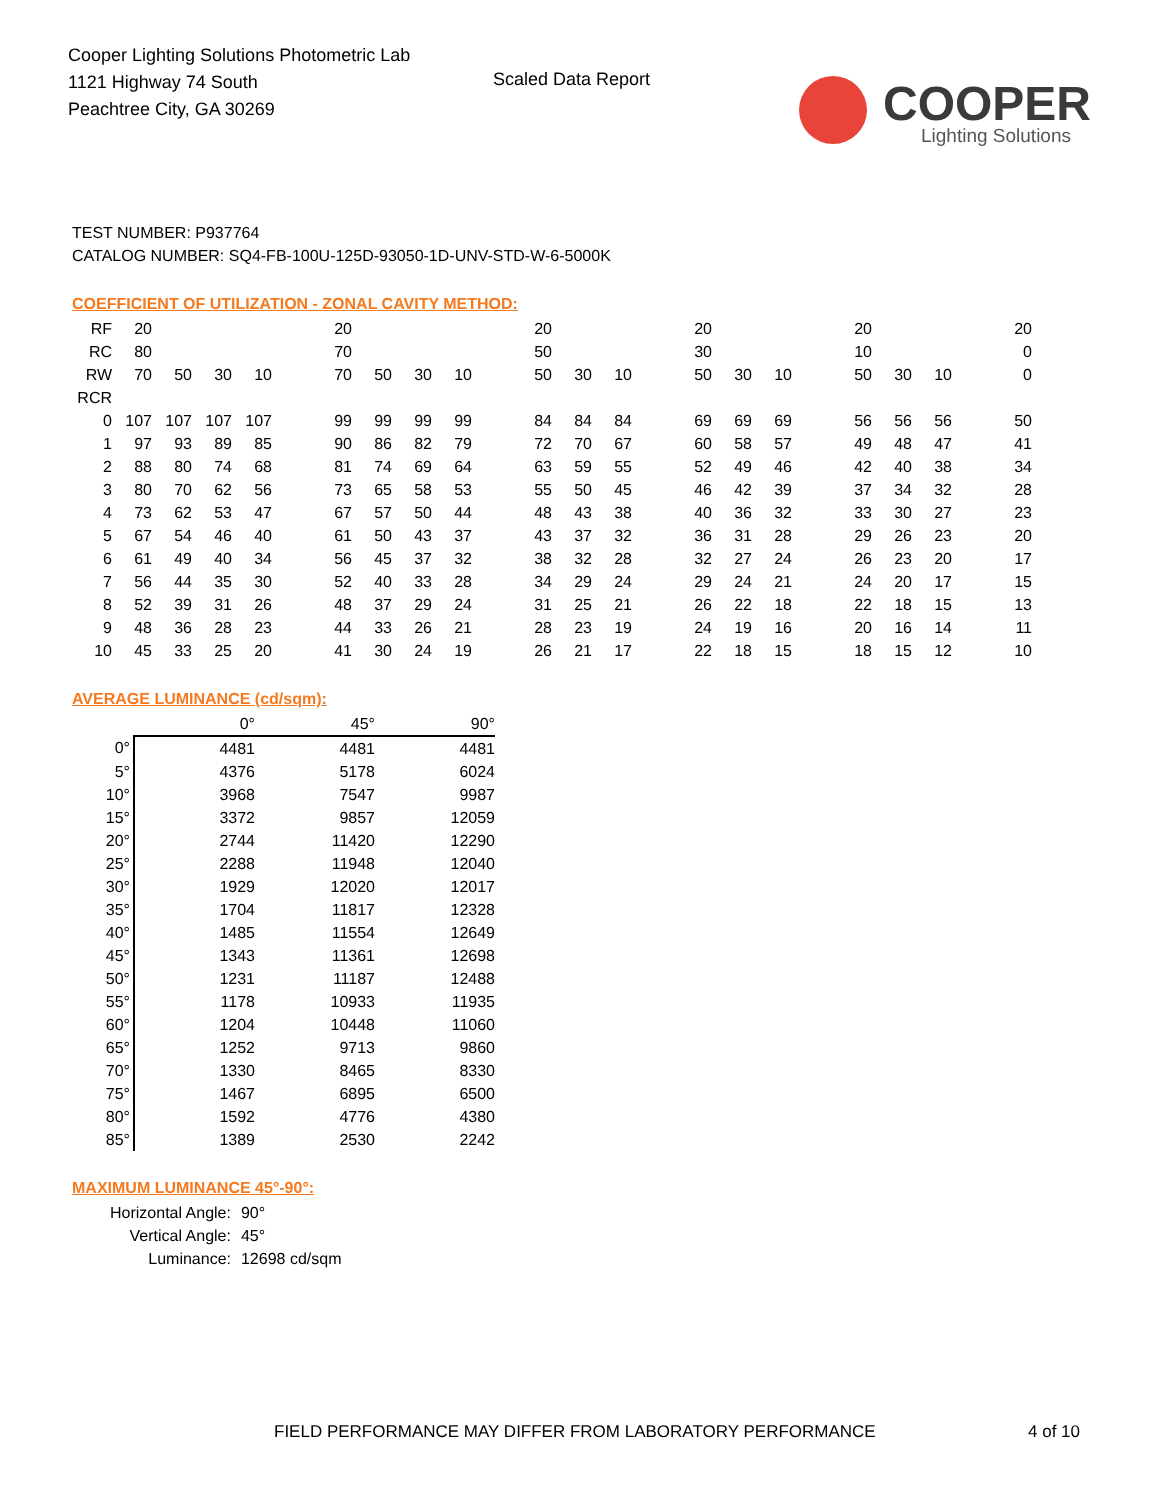Cooper Lighting Solutions Photometric Lab
1121 Highway 74 South
Peachtree City, GA 30269
Scaled Data Report
COOPER
Lighting Solutions
TEST NUMBER: P937764
CATALOG NUMBER: SQ4-FB-100U-125D-93050-1D-UNV-STD-W-6-5000K
COEFFICIENT OF UTILIZATION - ZONAL CAVITY METHOD:
| RF | 20 | | | | | 20 | | | | | 20 | | | | 20 | | | | 20 | | | | 20 |
| RC | 80 | | | | | 70 | | | | | 50 | | | | 30 | | | | 10 | | | | 0 |
| RW | 70 | 50 | 30 | 10 | | 70 | 50 | 30 | 10 | | 50 | 30 | 10 | | 50 | 30 | 10 | | 50 | 30 | 10 | | 0 |
| RCR | | | | | | | | | | | | | | | | | | | | | | | |
| 0 | 107 | 107 | 107 | 107 | | 99 | 99 | 99 | 99 | | 84 | 84 | 84 | | 69 | 69 | 69 | | 56 | 56 | 56 | | 50 |
| 1 | 97 | 93 | 89 | 85 | | 90 | 86 | 82 | 79 | | 72 | 70 | 67 | | 60 | 58 | 57 | | 49 | 48 | 47 | | 41 |
| 2 | 88 | 80 | 74 | 68 | | 81 | 74 | 69 | 64 | | 63 | 59 | 55 | | 52 | 49 | 46 | | 42 | 40 | 38 | | 34 |
| 3 | 80 | 70 | 62 | 56 | | 73 | 65 | 58 | 53 | | 55 | 50 | 45 | | 46 | 42 | 39 | | 37 | 34 | 32 | | 28 |
| 4 | 73 | 62 | 53 | 47 | | 67 | 57 | 50 | 44 | | 48 | 43 | 38 | | 40 | 36 | 32 | | 33 | 30 | 27 | | 23 |
| 5 | 67 | 54 | 46 | 40 | | 61 | 50 | 43 | 37 | | 43 | 37 | 32 | | 36 | 31 | 28 | | 29 | 26 | 23 | | 20 |
| 6 | 61 | 49 | 40 | 34 | | 56 | 45 | 37 | 32 | | 38 | 32 | 28 | | 32 | 27 | 24 | | 26 | 23 | 20 | | 17 |
| 7 | 56 | 44 | 35 | 30 | | 52 | 40 | 33 | 28 | | 34 | 29 | 24 | | 29 | 24 | 21 | | 24 | 20 | 17 | | 15 |
| 8 | 52 | 39 | 31 | 26 | | 48 | 37 | 29 | 24 | | 31 | 25 | 21 | | 26 | 22 | 18 | | 22 | 18 | 15 | | 13 |
| 9 | 48 | 36 | 28 | 23 | | 44 | 33 | 26 | 21 | | 28 | 23 | 19 | | 24 | 19 | 16 | | 20 | 16 | 14 | | 11 |
| 10 | 45 | 33 | 25 | 20 | | 41 | 30 | 24 | 19 | | 26 | 21 | 17 | | 22 | 18 | 15 | | 18 | 15 | 12 | | 10 |
AVERAGE LUMINANCE (cd/sqm):
| | 0° | 45° | 90° |
| 0° | 4481 | 4481 | 4481 |
| 5° | 4376 | 5178 | 6024 |
| 10° | 3968 | 7547 | 9987 |
| 15° | 3372 | 9857 | 12059 |
| 20° | 2744 | 11420 | 12290 |
| 25° | 2288 | 11948 | 12040 |
| 30° | 1929 | 12020 | 12017 |
| 35° | 1704 | 11817 | 12328 |
| 40° | 1485 | 11554 | 12649 |
| 45° | 1343 | 11361 | 12698 |
| 50° | 1231 | 11187 | 12488 |
| 55° | 1178 | 10933 | 11935 |
| 60° | 1204 | 10448 | 11060 |
| 65° | 1252 | 9713 | 9860 |
| 70° | 1330 | 8465 | 8330 |
| 75° | 1467 | 6895 | 6500 |
| 80° | 1592 | 4776 | 4380 |
| 85° | 1389 | 2530 | 2242 |
MAXIMUM LUMINANCE 45°-90°:
| Horizontal Angle: | 90° |
| Vertical Angle: | 45° |
| Luminance: | 12698 cd/sqm |
FIELD PERFORMANCE MAY DIFFER FROM LABORATORY PERFORMANCE
4 of 10